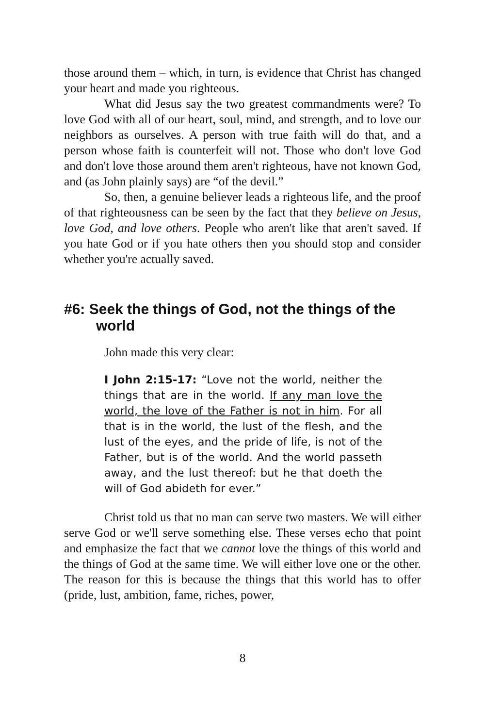those around them – which, in turn, is evidence that Christ has changed your heart and made you righteous.
What did Jesus say the two greatest commandments were? To love God with all of our heart, soul, mind, and strength, and to love our neighbors as ourselves. A person with true faith will do that, and a person whose faith is counterfeit will not. Those who don't love God and don't love those around them aren't righteous, have not known God, and (as John plainly says) are “of the devil.”
So, then, a genuine believer leads a righteous life, and the proof of that righteousness can be seen by the fact that they believe on Jesus, love God, and love others. People who aren't like that aren't saved. If you hate God or if you hate others then you should stop and consider whether you're actually saved.
#6: Seek the things of God, not the things of the world
John made this very clear:
I John 2:15-17: “Love not the world, neither the things that are in the world. If any man love the world, the love of the Father is not in him. For all that is in the world, the lust of the flesh, and the lust of the eyes, and the pride of life, is not of the Father, but is of the world. And the world passeth away, and the lust thereof: but he that doeth the will of God abideth for ever.”
Christ told us that no man can serve two masters. We will either serve God or we'll serve something else. These verses echo that point and emphasize the fact that we cannot love the things of this world and the things of God at the same time. We will either love one or the other. The reason for this is because the things that this world has to offer (pride, lust, ambition, fame, riches, power,
8